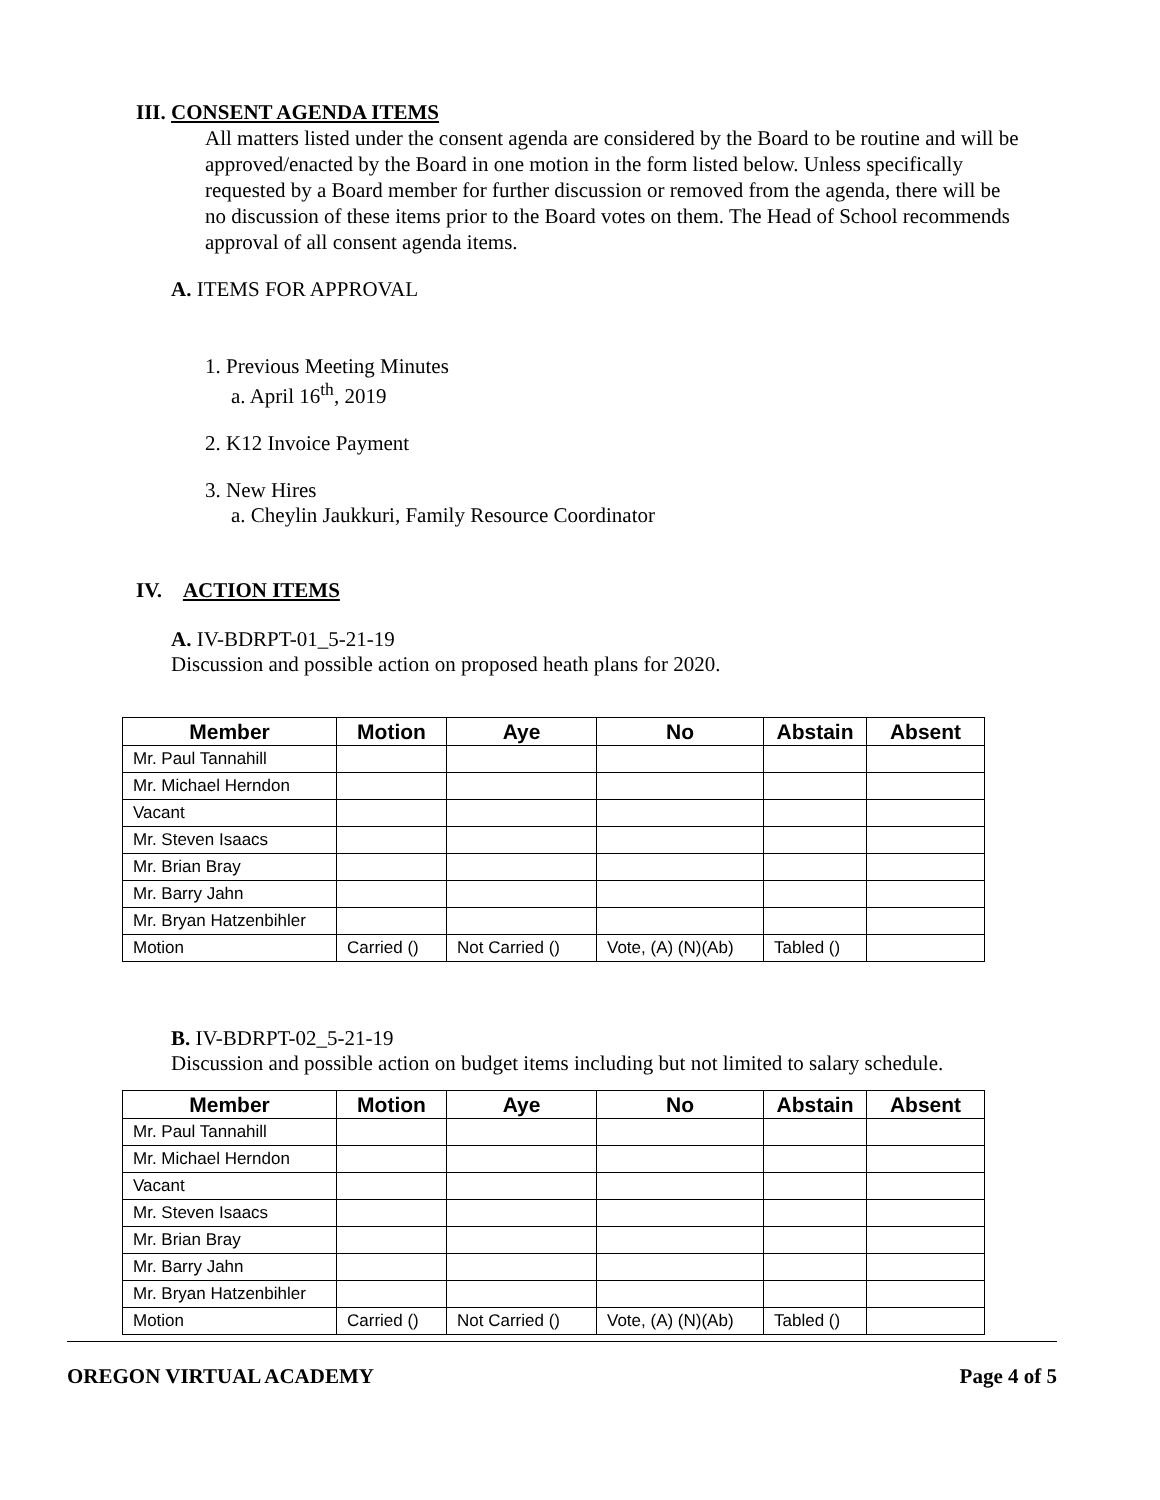III. CONSENT AGENDA ITEMS
All matters listed under the consent agenda are considered by the Board to be routine and will be approved/enacted by the Board in one motion in the form listed below. Unless specifically requested by a Board member for further discussion or removed from the agenda, there will be no discussion of these items prior to the Board votes on them. The Head of School recommends approval of all consent agenda items.
A. ITEMS FOR APPROVAL
1. Previous Meeting Minutes
a. April 16<sup>th</sup>, 2019
2. K12 Invoice Payment
3. New Hires
a. Cheylin Jaukkuri, Family Resource Coordinator
IV. ACTION ITEMS
A. IV-BDRPT-01_5-21-19
Discussion and possible action on proposed heath plans for 2020.
| Member | Motion | Aye | No | Abstain | Absent |
| --- | --- | --- | --- | --- | --- |
| Mr. Paul Tannahill | | | | | |
| Mr. Michael Herndon | | | | | |
| Vacant | | | | | |
| Mr. Steven Isaacs | | | | | |
| Mr. Brian Bray | | | | | |
| Mr. Barry Jahn | | | | | |
| Mr. Bryan Hatzenbihler | | | | | |
| Motion | Carried () | Not Carried () | Vote, (A) (N)(Ab) | Tabled () | |
B. IV-BDRPT-02_5-21-19
Discussion and possible action on budget items including but not limited to salary schedule.
| Member | Motion | Aye | No | Abstain | Absent |
| --- | --- | --- | --- | --- | --- |
| Mr. Paul Tannahill | | | | | |
| Mr. Michael Herndon | | | | | |
| Vacant | | | | | |
| Mr. Steven Isaacs | | | | | |
| Mr. Brian Bray | | | | | |
| Mr. Barry Jahn | | | | | |
| Mr. Bryan Hatzenbihler | | | | | |
| Motion | Carried () | Not Carried () | Vote, (A) (N)(Ab) | Tabled () | |
OREGON VIRTUAL ACADEMY Page 4 of 5